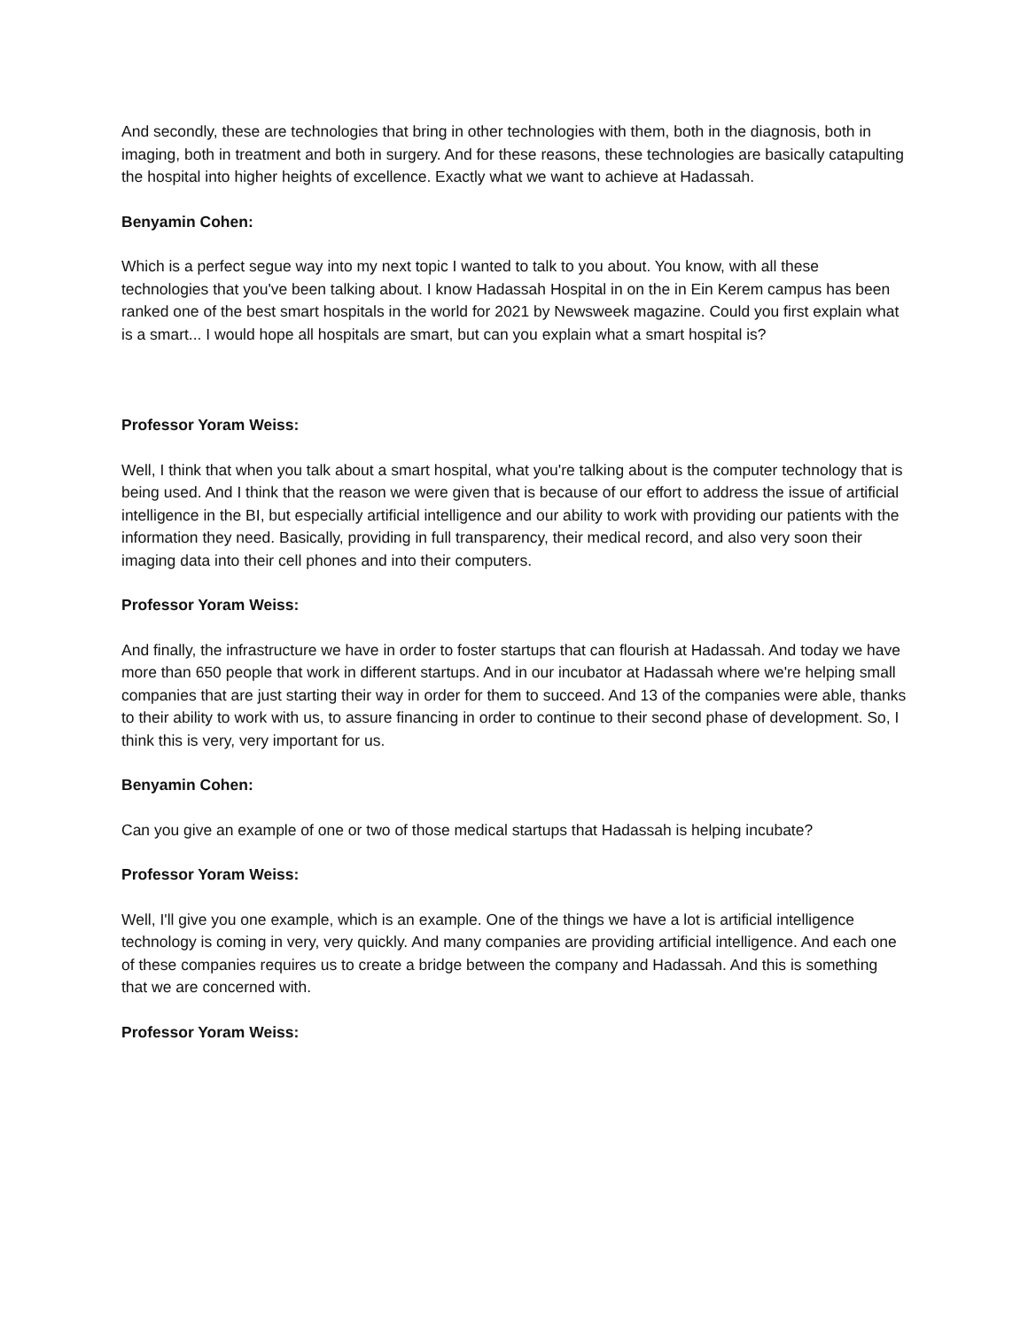And secondly, these are technologies that bring in other technologies with them, both in the diagnosis, both in imaging, both in treatment and both in surgery. And for these reasons, these technologies are basically catapulting the hospital into higher heights of excellence. Exactly what we want to achieve at Hadassah.
Benyamin Cohen:
Which is a perfect segue way into my next topic I wanted to talk to you about. You know, with all these technologies that you've been talking about. I know Hadassah Hospital in on the in Ein Kerem campus has been ranked one of the best smart hospitals in the world for 2021 by Newsweek magazine. Could you first explain what is a smart... I would hope all hospitals are smart, but can you explain what a smart hospital is?
Professor Yoram Weiss:
Well, I think that when you talk about a smart hospital, what you're talking about is the computer technology that is being used. And I think that the reason we were given that is because of our effort to address the issue of artificial intelligence in the BI, but especially artificial intelligence and our ability to work with providing our patients with the information they need. Basically, providing in full transparency, their medical record, and also very soon their imaging data into their cell phones and into their computers.
Professor Yoram Weiss:
And finally, the infrastructure we have in order to foster startups that can flourish at Hadassah. And today we have more than 650 people that work in different startups. And in our incubator at Hadassah where we're helping small companies that are just starting their way in order for them to succeed. And 13 of the companies were able, thanks to their ability to work with us, to assure financing in order to continue to their second phase of development. So, I think this is very, very important for us.
Benyamin Cohen:
Can you give an example of one or two of those medical startups that Hadassah is helping incubate?
Professor Yoram Weiss:
Well, I'll give you one example, which is an example. One of the things we have a lot is artificial intelligence technology is coming in very, very quickly. And many companies are providing artificial intelligence. And each one of these companies requires us to create a bridge between the company and Hadassah. And this is something that we are concerned with.
Professor Yoram Weiss: